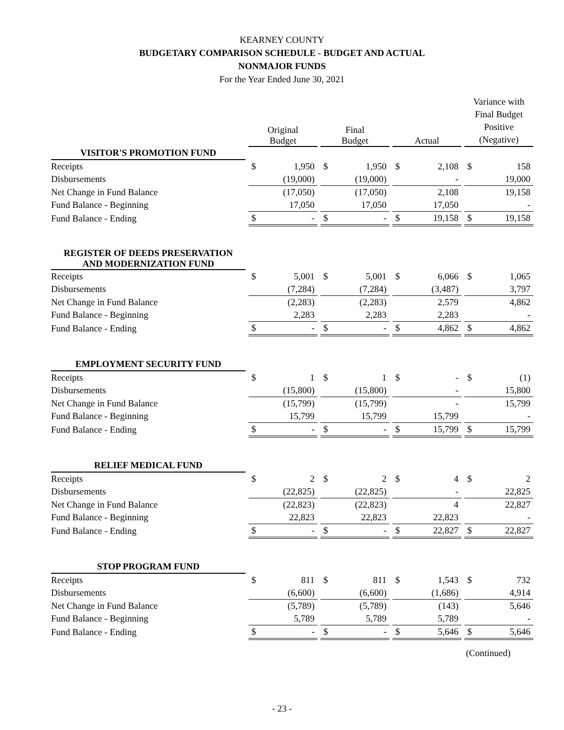KEARNEY COUNTY
BUDGETARY COMPARISON SCHEDULE - BUDGET AND ACTUAL
NONMAJOR FUNDS
For the Year Ended June 30, 2021
| | | Original Budget | | | Final Budget | | | Actual | | | Variance with Final Budget Positive (Negative) | |
| --- | --- | --- | --- | --- | --- | --- | --- | --- | --- | --- | --- | --- |
| VISITOR'S PROMOTION FUND | | | | | | | | | | | | |
| Receipts | | $ | 1,950 | | $ | 1,950 | | $ | 2,108 | | $ | 158 |
| Disbursements | | | (19,000) | | | (19,000) | | | - | | | 19,000 |
| Net Change in Fund Balance | | | (17,050) | | | (17,050) | | | 2,108 | | | 19,158 |
| Fund Balance - Beginning | | | 17,050 | | | 17,050 | | | 17,050 | | | - |
| Fund Balance - Ending | | $ | - | | $ | - | | $ | 19,158 | | $ | 19,158 |
| REGISTER OF DEEDS PRESERVATION AND MODERNIZATION FUND | | | | | | | | | | | | |
| Receipts | | $ | 5,001 | | $ | 5,001 | | $ | 6,066 | | $ | 1,065 |
| Disbursements | | | (7,284) | | | (7,284) | | | (3,487) | | | 3,797 |
| Net Change in Fund Balance | | | (2,283) | | | (2,283) | | | 2,579 | | | 4,862 |
| Fund Balance - Beginning | | | 2,283 | | | 2,283 | | | 2,283 | | | - |
| Fund Balance - Ending | | $ | - | | $ | - | | $ | 4,862 | | $ | 4,862 |
| EMPLOYMENT SECURITY FUND | | | | | | | | | | | | |
| Receipts | | $ | 1 | | $ | 1 | | $ | - | | $ | (1) |
| Disbursements | | | (15,800) | | | (15,800) | | | - | | | 15,800 |
| Net Change in Fund Balance | | | (15,799) | | | (15,799) | | | - | | | 15,799 |
| Fund Balance - Beginning | | | 15,799 | | | 15,799 | | | 15,799 | | | - |
| Fund Balance - Ending | | $ | - | | $ | - | | $ | 15,799 | | $ | 15,799 |
| RELIEF MEDICAL FUND | | | | | | | | | | | | |
| Receipts | | $ | 2 | | $ | 2 | | $ | 4 | | $ | 2 |
| Disbursements | | | (22,825) | | | (22,825) | | | - | | | 22,825 |
| Net Change in Fund Balance | | | (22,823) | | | (22,823) | | | 4 | | | 22,827 |
| Fund Balance - Beginning | | | 22,823 | | | 22,823 | | | 22,823 | | | - |
| Fund Balance - Ending | | $ | - | | $ | - | | $ | 22,827 | | $ | 22,827 |
| STOP PROGRAM FUND | | | | | | | | | | | | |
| Receipts | | $ | 811 | | $ | 811 | | $ | 1,543 | | $ | 732 |
| Disbursements | | | (6,600) | | | (6,600) | | | (1,686) | | | 4,914 |
| Net Change in Fund Balance | | | (5,789) | | | (5,789) | | | (143) | | | 5,646 |
| Fund Balance - Beginning | | | 5,789 | | | 5,789 | | | 5,789 | | | - |
| Fund Balance - Ending | | $ | - | | $ | - | | $ | 5,646 | | $ | 5,646 |
(Continued)
- 23 -